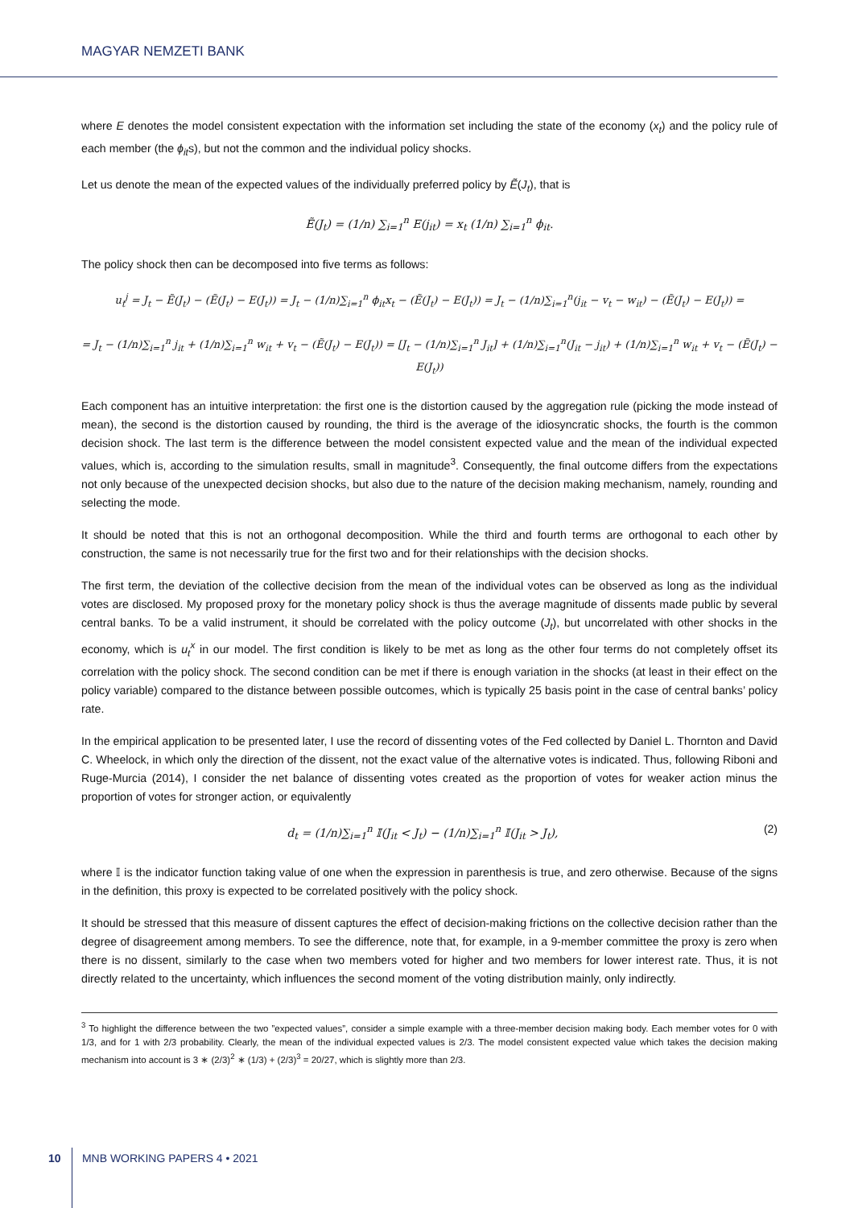MAGYAR NEMZETI BANK
where E denotes the model consistent expectation with the information set including the state of the economy (x<sub>t</sub>) and the policy rule of each member (the ϕ<sub>it</sub>s), but not the common and the individual policy shocks.
Let us denote the mean of the expected values of the individually preferred policy by Ẽ(J<sub>t</sub>), that is
Ẽ(J<sub>t</sub>) = (1/n) ∑<sub>i=1</sub><sup>n</sup> E(j<sub>it</sub>) = x<sub>t</sub> (1/n) ∑<sub>i=1</sub><sup>n</sup> ϕ<sub>it</sub>.
The policy shock then can be decomposed into five terms as follows:
u<sub>t</sub><sup>j</sup> = J<sub>t</sub> − Ẽ(J<sub>t</sub>) − (Ẽ(J<sub>t</sub>) − E(J<sub>t</sub>)) = J<sub>t</sub> − (1/n)∑<sub>i=1</sub><sup>n</sup> ϕ<sub>it</sub>x<sub>t</sub> − (Ẽ(J<sub>t</sub>) − E(J<sub>t</sub>)) = J<sub>t</sub> − (1/n)∑<sub>i=1</sub><sup>n</sup>(j<sub>it</sub> − v<sub>t</sub> − w<sub>it</sub>) − (Ẽ(J<sub>t</sub>) − E(J<sub>t</sub>)) =
= J<sub>t</sub> − (1/n)∑<sub>i=1</sub><sup>n</sup> j<sub>it</sub> + (1/n)∑<sub>i=1</sub><sup>n</sup> w<sub>it</sub> + v<sub>t</sub> − (Ẽ(J<sub>t</sub>) − E(J<sub>t</sub>)) = [J<sub>t</sub> − (1/n)∑<sub>i=1</sub><sup>n</sup> J<sub>it</sub>] + (1/n)∑<sub>i=1</sub><sup>n</sup>(J<sub>it</sub> − j<sub>it</sub>) + (1/n)∑<sub>i=1</sub><sup>n</sup> w<sub>it</sub> + v<sub>t</sub> − (Ẽ(J<sub>t</sub>) − E(J<sub>t</sub>))
Each component has an intuitive interpretation: the first one is the distortion caused by the aggregation rule (picking the mode instead of mean), the second is the distortion caused by rounding, the third is the average of the idiosyncratic shocks, the fourth is the common decision shock. The last term is the difference between the model consistent expected value and the mean of the individual expected values, which is, according to the simulation results, small in magnitude<sup>3</sup>. Consequently, the final outcome differs from the expectations not only because of the unexpected decision shocks, but also due to the nature of the decision making mechanism, namely, rounding and selecting the mode.
It should be noted that this is not an orthogonal decomposition. While the third and fourth terms are orthogonal to each other by construction, the same is not necessarily true for the first two and for their relationships with the decision shocks.
The first term, the deviation of the collective decision from the mean of the individual votes can be observed as long as the individual votes are disclosed. My proposed proxy for the monetary policy shock is thus the average magnitude of dissents made public by several central banks. To be a valid instrument, it should be correlated with the policy outcome (J<sub>t</sub>), but uncorrelated with other shocks in the economy, which is u<sub>t</sub><sup>x</sup> in our model. The first condition is likely to be met as long as the other four terms do not completely offset its correlation with the policy shock. The second condition can be met if there is enough variation in the shocks (at least in their effect on the policy variable) compared to the distance between possible outcomes, which is typically 25 basis point in the case of central banks’ policy rate.
In the empirical application to be presented later, I use the record of dissenting votes of the Fed collected by Daniel L. Thornton and David C. Wheelock, in which only the direction of the dissent, not the exact value of the alternative votes is indicated. Thus, following Riboni and Ruge-Murcia (2014), I consider the net balance of dissenting votes created as the proportion of votes for weaker action minus the proportion of votes for stronger action, or equivalently
d<sub>t</sub> = (1/n)∑<sub>i=1</sub><sup>n</sup> 𝕀(J<sub>it</sub> < J<sub>t</sub>) − (1/n)∑<sub>i=1</sub><sup>n</sup> 𝕀(J<sub>it</sub> > J<sub>t</sub>), (2)
where 𝕀 is the indicator function taking value of one when the expression in parenthesis is true, and zero otherwise. Because of the signs in the definition, this proxy is expected to be correlated positively with the policy shock.
It should be stressed that this measure of dissent captures the effect of decision-making frictions on the collective decision rather than the degree of disagreement among members. To see the difference, note that, for example, in a 9-member committee the proxy is zero when there is no dissent, similarly to the case when two members voted for higher and two members for lower interest rate. Thus, it is not directly related to the uncertainty, which influences the second moment of the voting distribution mainly, only indirectly.
<sup>3</sup> To highlight the difference between the two ”expected values”, consider a simple example with a three-member decision making body. Each member votes for 0 with 1/3, and for 1 with 2/3 probability. Clearly, the mean of the individual expected values is 2/3. The model consistent expected value which takes the decision making mechanism into account is 3 ∗ (2/3)<sup>2</sup> ∗ (1/3) + (2/3)<sup>3</sup> = 20/27, which is slightly more than 2/3.
10 MNB WORKING PAPERS 4 • 2021